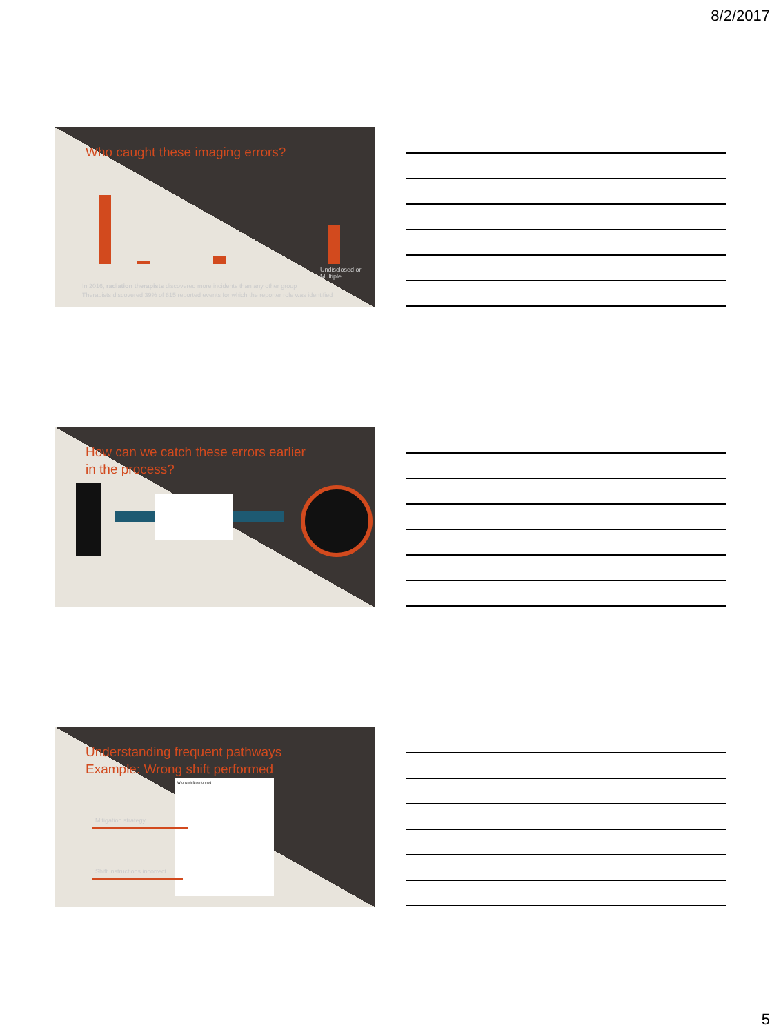8/2/2017
Who caught these imaging errors?
Undisclosed or Multiple
In 2016, radiation therapists discovered more incidents than any other group
Therapists discovered 39% of 815 reported events for which the reporter role was identified
How can we catch these errors earlier
in the process?
Understanding frequent pathways
Example: Wrong shift performed
Wrong shift performed
Mitigation strategy
Shift instructions incorrect
5